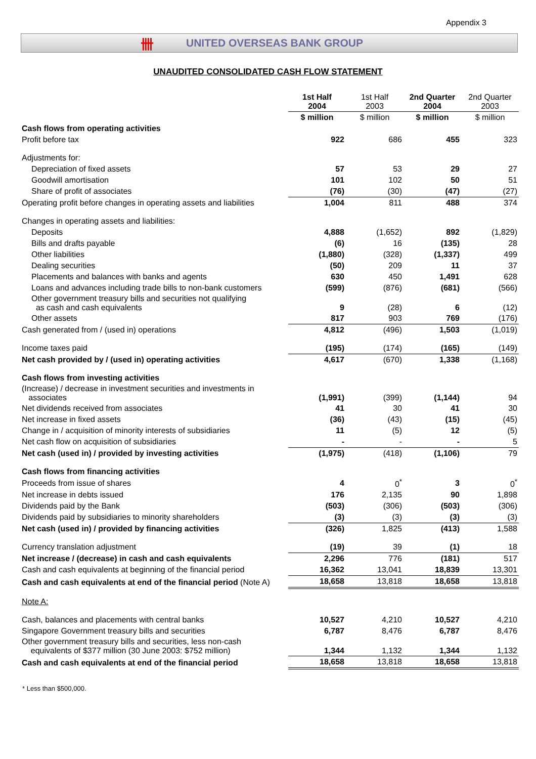Appendix 3
卌 UNITED OVERSEAS BANK GROUP
UNAUDITED CONSOLIDATED CASH FLOW STATEMENT
| | 1st Half 2004 | 1st Half 2003 | 2nd Quarter 2004 | 2nd Quarter 2003 |
| | $ million | $ million | $ million | $ million |
| Cash flows from operating activities | | | | |
| Profit before tax | 922 | 686 | 455 | 323 |
| Adjustments for: | | | | |
| Depreciation of fixed assets | 57 | 53 | 29 | 27 |
| Goodwill amortisation | 101 | 102 | 50 | 51 |
| Share of profit of associates | (76) | (30) | (47) | (27) |
| Operating profit before changes in operating assets and liabilities | 1,004 | 811 | 488 | 374 |
| Changes in operating assets and liabilities: | | | | |
| Deposits | 4,888 | (1,652) | 892 | (1,829) |
| Bills and drafts payable | (6) | 16 | (135) | 28 |
| Other liabilities | (1,880) | (328) | (1,337) | 499 |
| Dealing securities | (50) | 209 | 11 | 37 |
| Placements and balances with banks and agents | 630 | 450 | 1,491 | 628 |
| Loans and advances including trade bills to non-bank customers | (599) | (876) | (681) | (566) |
| Other government treasury bills and securities not qualifying as cash and cash equivalents | 9 | (28) | 6 | (12) |
| Other assets | 817 | 903 | 769 | (176) |
| Cash generated from / (used in) operations | 4,812 | (496) | 1,503 | (1,019) |
| Income taxes paid | (195) | (174) | (165) | (149) |
| Net cash provided by / (used in) operating activities | 4,617 | (670) | 1,338 | (1,168) |
| Cash flows from investing activities | | | | |
| (Increase) / decrease in investment securities and investments in associates | (1,991) | (399) | (1,144) | 94 |
| Net dividends received from associates | 41 | 30 | 41 | 30 |
| Net increase in fixed assets | (36) | (43) | (15) | (45) |
| Change in / acquisition of minority interests of subsidiaries | 11 | (5) | 12 | (5) |
| Net cash flow on acquisition of subsidiaries | - | - | - | 5 |
| Net cash (used in) / provided by investing activities | (1,975) | (418) | (1,106) | 79 |
| Cash flows from financing activities | | | | |
| Proceeds from issue of shares | 4 | 0<sup>*</sup> | 3 | 0<sup>*</sup> |
| Net increase in debts issued | 176 | 2,135 | 90 | 1,898 |
| Dividends paid by the Bank | (503) | (306) | (503) | (306) |
| Dividends paid by subsidiaries to minority shareholders | (3) | (3) | (3) | (3) |
| Net cash (used in) / provided by financing activities | (326) | 1,825 | (413) | 1,588 |
| Currency translation adjustment | (19) | 39 | (1) | 18 |
| Net increase / (decrease) in cash and cash equivalents | 2,296 | 776 | (181) | 517 |
| Cash and cash equivalents at beginning of the financial period | 16,362 | 13,041 | 18,839 | 13,301 |
| Cash and cash equivalents at end of the financial period (Note A) | 18,658 | 13,818 | 18,658 | 13,818 |
| Note A: | | | | |
| Cash, balances and placements with central banks | 10,527 | 4,210 | 10,527 | 4,210 |
| Singapore Government treasury bills and securities | 6,787 | 8,476 | 6,787 | 8,476 |
| Other government treasury bills and securities, less non-cash equivalents of $377 million (30 June 2003: $752 million) | 1,344 | 1,132 | 1,344 | 1,132 |
| Cash and cash equivalents at end of the financial period | 18,658 | 13,818 | 18,658 | 13,818 |
* Less than $500,000.